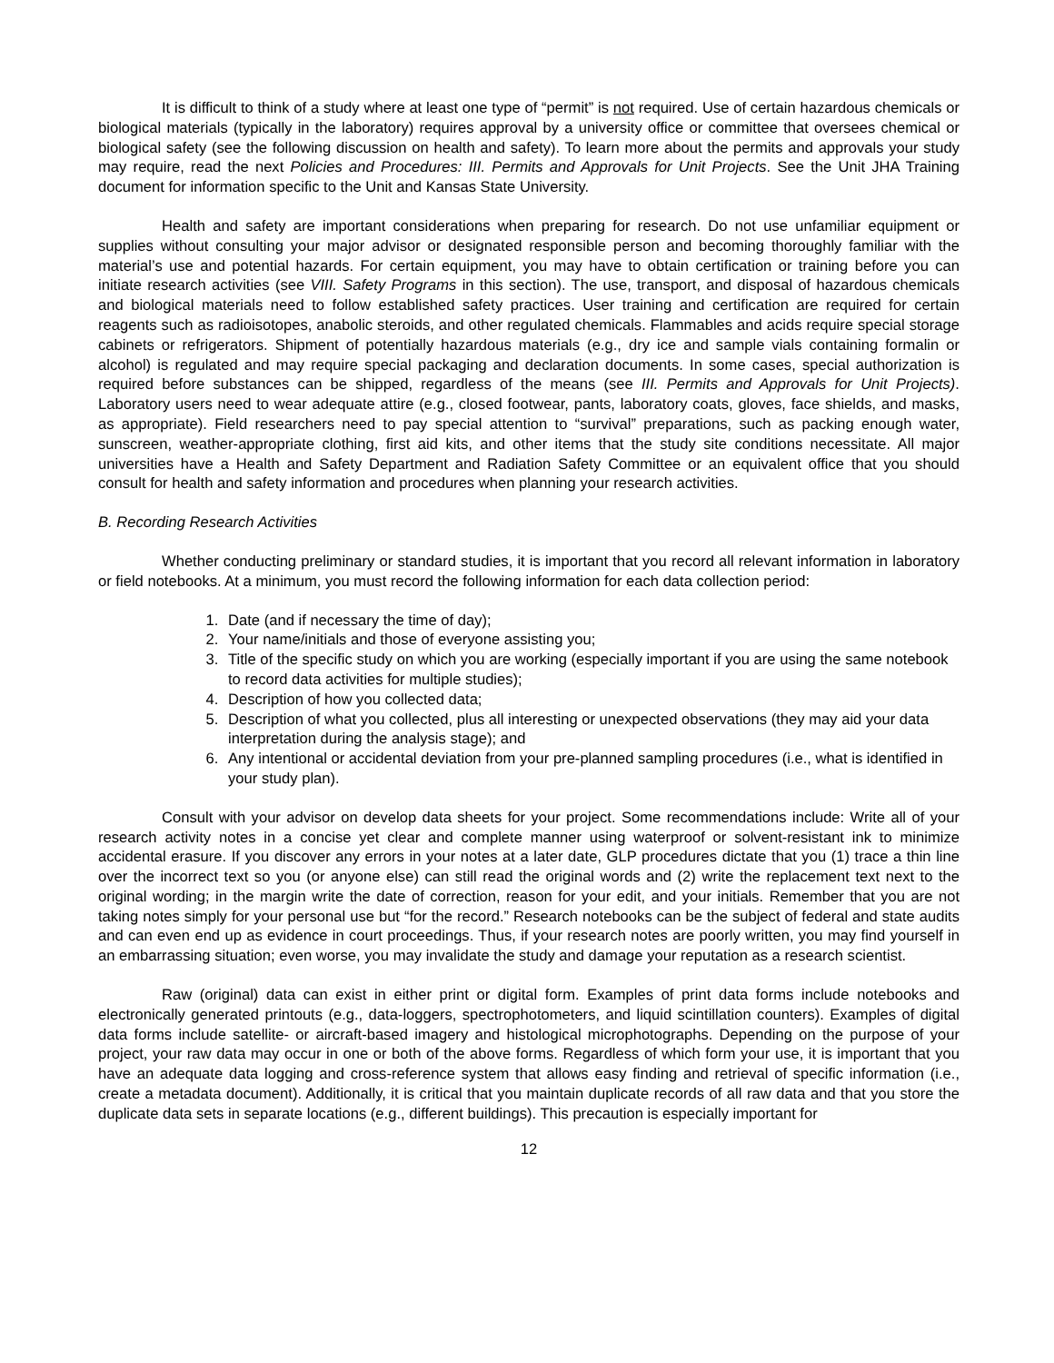It is difficult to think of a study where at least one type of “permit” is not required. Use of certain hazardous chemicals or biological materials (typically in the laboratory) requires approval by a university office or committee that oversees chemical or biological safety (see the following discussion on health and safety). To learn more about the permits and approvals your study may require, read the next Policies and Procedures: III. Permits and Approvals for Unit Projects. See the Unit JHA Training document for information specific to the Unit and Kansas State University.
Health and safety are important considerations when preparing for research. Do not use unfamiliar equipment or supplies without consulting your major advisor or designated responsible person and becoming thoroughly familiar with the material’s use and potential hazards. For certain equipment, you may have to obtain certification or training before you can initiate research activities (see VIII. Safety Programs in this section). The use, transport, and disposal of hazardous chemicals and biological materials need to follow established safety practices. User training and certification are required for certain reagents such as radioisotopes, anabolic steroids, and other regulated chemicals. Flammables and acids require special storage cabinets or refrigerators. Shipment of potentially hazardous materials (e.g., dry ice and sample vials containing formalin or alcohol) is regulated and may require special packaging and declaration documents. In some cases, special authorization is required before substances can be shipped, regardless of the means (see III. Permits and Approvals for Unit Projects). Laboratory users need to wear adequate attire (e.g., closed footwear, pants, laboratory coats, gloves, face shields, and masks, as appropriate). Field researchers need to pay special attention to “survival” preparations, such as packing enough water, sunscreen, weather-appropriate clothing, first aid kits, and other items that the study site conditions necessitate. All major universities have a Health and Safety Department and Radiation Safety Committee or an equivalent office that you should consult for health and safety information and procedures when planning your research activities.
B. Recording Research Activities
Whether conducting preliminary or standard studies, it is important that you record all relevant information in laboratory or field notebooks. At a minimum, you must record the following information for each data collection period:
1. Date (and if necessary the time of day);
2. Your name/initials and those of everyone assisting you;
3. Title of the specific study on which you are working (especially important if you are using the same notebook to record data activities for multiple studies);
4. Description of how you collected data;
5. Description of what you collected, plus all interesting or unexpected observations (they may aid your data interpretation during the analysis stage); and
6. Any intentional or accidental deviation from your pre-planned sampling procedures (i.e., what is identified in your study plan).
Consult with your advisor on develop data sheets for your project. Some recommendations include: Write all of your research activity notes in a concise yet clear and complete manner using waterproof or solvent-resistant ink to minimize accidental erasure. If you discover any errors in your notes at a later date, GLP procedures dictate that you (1) trace a thin line over the incorrect text so you (or anyone else) can still read the original words and (2) write the replacement text next to the original wording; in the margin write the date of correction, reason for your edit, and your initials. Remember that you are not taking notes simply for your personal use but “for the record.” Research notebooks can be the subject of federal and state audits and can even end up as evidence in court proceedings. Thus, if your research notes are poorly written, you may find yourself in an embarrassing situation; even worse, you may invalidate the study and damage your reputation as a research scientist.
Raw (original) data can exist in either print or digital form. Examples of print data forms include notebooks and electronically generated printouts (e.g., data-loggers, spectrophotometers, and liquid scintillation counters). Examples of digital data forms include satellite- or aircraft-based imagery and histological microphotographs. Depending on the purpose of your project, your raw data may occur in one or both of the above forms. Regardless of which form your use, it is important that you have an adequate data logging and cross-reference system that allows easy finding and retrieval of specific information (i.e., create a metadata document). Additionally, it is critical that you maintain duplicate records of all raw data and that you store the duplicate data sets in separate locations (e.g., different buildings). This precaution is especially important for
12